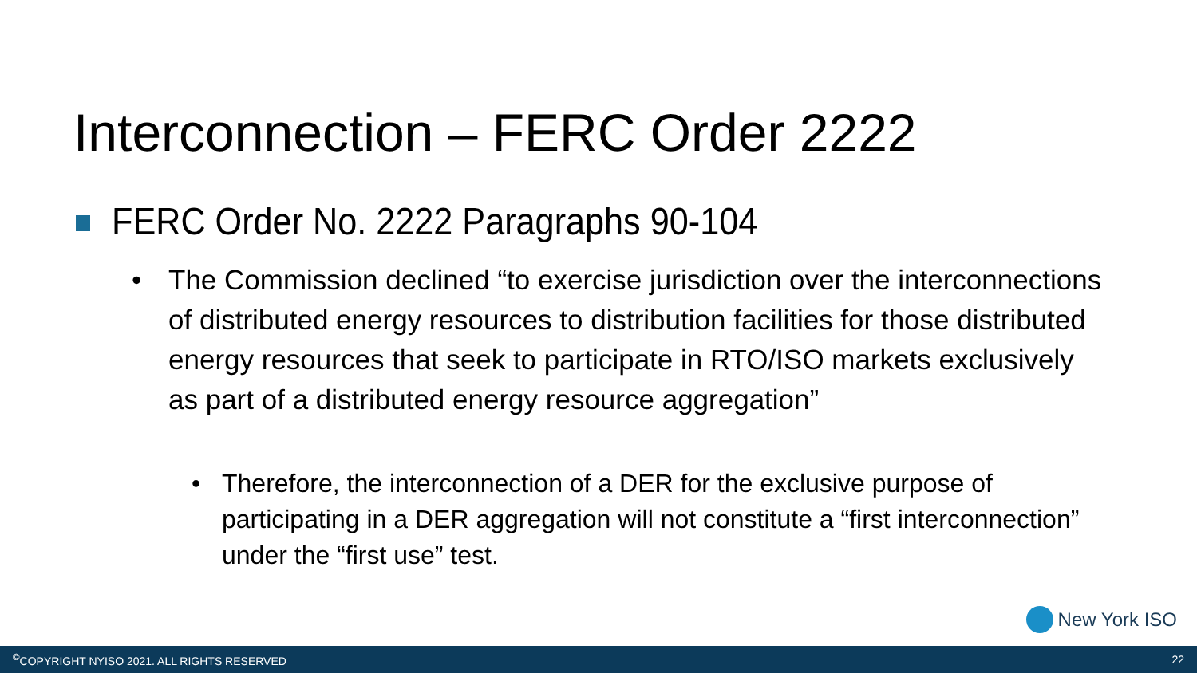Interconnection – FERC Order 2222
FERC Order No. 2222 Paragraphs 90-104
• The Commission declined “to exercise jurisdiction over the interconnections of distributed energy resources to distribution facilities for those distributed energy resources that seek to participate in RTO/ISO markets exclusively as part of a distributed energy resource aggregation”
• Therefore, the interconnection of a DER for the exclusive purpose of participating in a DER aggregation will not constitute a “first interconnection” under the “first use” test.
New York ISO
<sup>©</sup>COPYRIGHT NYISO 2021. ALL RIGHTS RESERVED 22